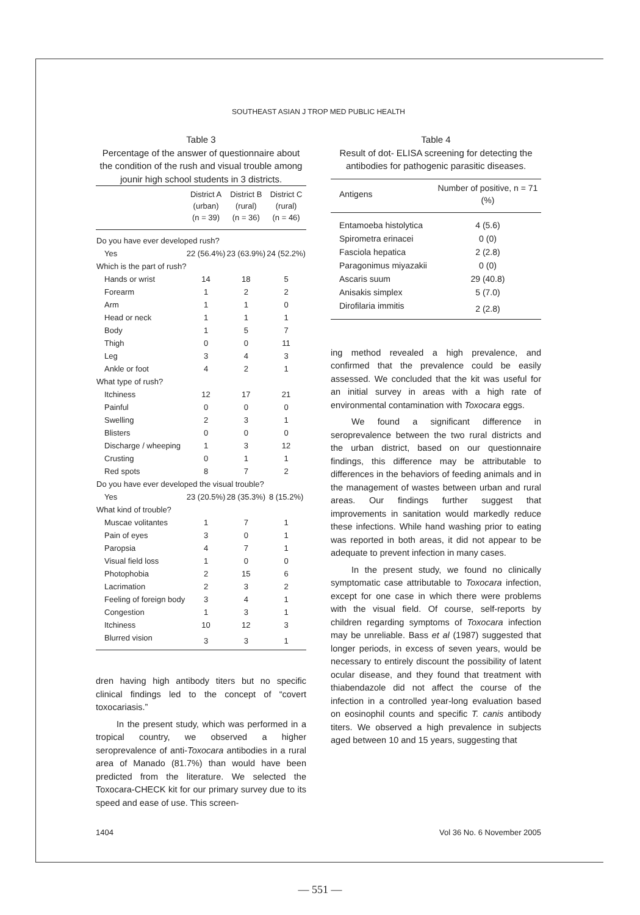SOUTHEAST ASIAN J TROP MED PUBLIC HEALTH
Table 3
Percentage of the answer of questionnaire about the condition of the rush and visual trouble among jounir high school students in 3 districts.
| | District A (urban) (n = 39) | District B (rural) (n = 36) | District C (rural) (n = 46) |
| --- | --- | --- | --- |
| Do you have ever developed rush? | | | |
| Yes | 22 (56.4%) | 23 (63.9%) | 24 (52.2%) |
| Which is the part of rush? | | | |
| Hands or wrist | 14 | 18 | 5 |
| Forearm | 1 | 2 | 2 |
| Arm | 1 | 1 | 0 |
| Head or neck | 1 | 1 | 1 |
| Body | 1 | 5 | 7 |
| Thigh | 0 | 0 | 11 |
| Leg | 3 | 4 | 3 |
| Ankle or foot | 4 | 2 | 1 |
| What type of rush? | | | |
| Itchiness | 12 | 17 | 21 |
| Painful | 0 | 0 | 0 |
| Swelling | 2 | 3 | 1 |
| Blisters | 0 | 0 | 0 |
| Discharge / wheeping | 1 | 3 | 12 |
| Crusting | 0 | 1 | 1 |
| Red spots | 8 | 7 | 2 |
| Do you have ever developed the visual trouble? | | | |
| Yes | 23 (20.5%) | 28 (35.3%) | 8 (15.2%) |
| What kind of trouble? | | | |
| Muscae volitantes | 1 | 7 | 1 |
| Pain of eyes | 3 | 0 | 1 |
| Paropsia | 4 | 7 | 1 |
| Visual field loss | 1 | 0 | 0 |
| Photophobia | 2 | 15 | 6 |
| Lacrimation | 2 | 3 | 2 |
| Feeling of foreign body | 3 | 4 | 1 |
| Congestion | 1 | 3 | 1 |
| Itchiness | 10 | 12 | 3 |
| Blurred vision | 3 | 3 | 1 |
dren having high antibody titers but no specific clinical findings led to the concept of “covert toxocariasis.”
In the present study, which was performed in a tropical country, we observed a higher seroprevalence of anti-Toxocara antibodies in a rural area of Manado (81.7%) than would have been predicted from the literature. We selected the Toxocara-CHECK kit for our primary survey due to its speed and ease of use. This screen-
Table 4
Result of dot- ELISA screening for detecting the antibodies for pathogenic parasitic diseases.
| Antigens | Number of positive, n = 71 (%) |
| --- | --- |
| Entamoeba histolytica | 4 (5.6) |
| Spirometra erinacei | 0 (0) |
| Fasciola hepatica | 2 (2.8) |
| Paragonimus miyazakii | 0 (0) |
| Ascaris suum | 29 (40.8) |
| Anisakis simplex | 5 (7.0) |
| Dirofilaria immitis | 2 (2.8) |
ing method revealed a high prevalence, and confirmed that the prevalence could be easily assessed. We concluded that the kit was useful for an initial survey in areas with a high rate of environmental contamination with Toxocara eggs.
We found a significant difference in seroprevalence between the two rural districts and the urban district, based on our questionnaire findings, this difference may be attributable to differences in the behaviors of feeding animals and in the management of wastes between urban and rural areas. Our findings further suggest that improvements in sanitation would markedly reduce these infections. While hand washing prior to eating was reported in both areas, it did not appear to be adequate to prevent infection in many cases.
In the present study, we found no clinically symptomatic case attributable to Toxocara infection, except for one case in which there were problems with the visual field. Of course, self-reports by children regarding symptoms of Toxocara infection may be unreliable. Bass et al (1987) suggested that longer periods, in excess of seven years, would be necessary to entirely discount the possibility of latent ocular disease, and they found that treatment with thiabendazole did not affect the course of the infection in a controlled year-long evaluation based on eosinophil counts and specific T. canis antibody titers. We observed a high prevalence in subjects aged between 10 and 15 years, suggesting that
1404 Vol 36 No. 6 November 2005
— 551 —